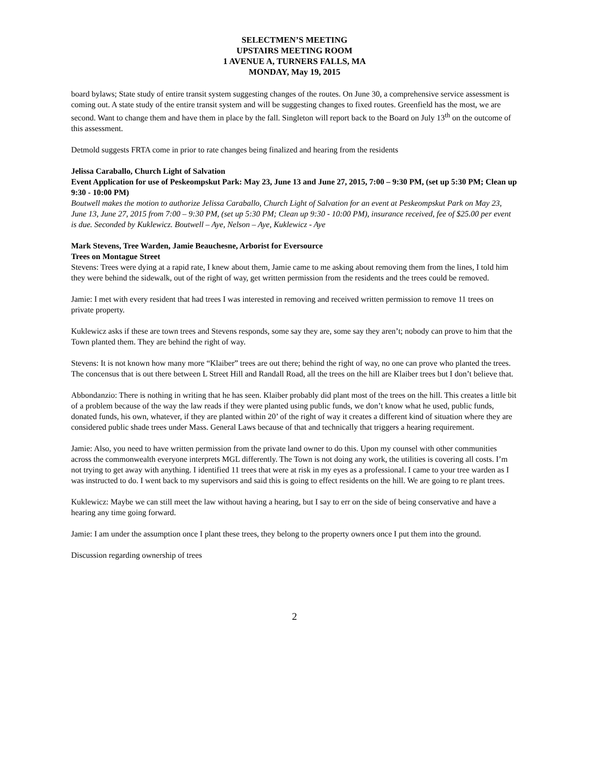SELECTMEN’S MEETING
UPSTAIRS MEETING ROOM
1 AVENUE A, TURNERS FALLS, MA
MONDAY, May 19, 2015
board bylaws; State study of entire transit system suggesting changes of the routes. On June 30, a comprehensive service assessment is coming out. A state study of the entire transit system and will be suggesting changes to fixed routes. Greenfield has the most, we are second. Want to change them and have them in place by the fall. Singleton will report back to the Board on July 13<sup>th</sup> on the outcome of this assessment.
Detmold suggests FRTA come in prior to rate changes being finalized and hearing from the residents
Jelissa Caraballo, Church Light of Salvation
Event Application for use of Peskeompskut Park: May 23, June 13 and June 27, 2015, 7:00 – 9:30 PM, (set up 5:30 PM; Clean up 9:30 - 10:00 PM)
Boutwell makes the motion to authorize Jelissa Caraballo, Church Light of Salvation for an event at Peskeompskut Park on May 23, June 13, June 27, 2015 from 7:00 – 9:30 PM, (set up 5:30 PM; Clean up 9:30 - 10:00 PM), insurance received, fee of $25.00 per event is due. Seconded by Kuklewicz. Boutwell – Aye, Nelson – Aye, Kuklewicz - Aye
Mark Stevens, Tree Warden, Jamie Beauchesne, Arborist for Eversource
Trees on Montague Street
Stevens: Trees were dying at a rapid rate, I knew about them, Jamie came to me asking about removing them from the lines, I told him they were behind the sidewalk, out of the right of way, get written permission from the residents and the trees could be removed.
Jamie: I met with every resident that had trees I was interested in removing and received written permission to remove 11 trees on private property.
Kuklewicz asks if these are town trees and Stevens responds, some say they are, some say they aren’t; nobody can prove to him that the Town planted them. They are behind the right of way.
Stevens: It is not known how many more “Klaiber” trees are out there; behind the right of way, no one can prove who planted the trees. The concensus that is out there between L Street Hill and Randall Road, all the trees on the hill are Klaiber trees but I don’t believe that.
Abbondanzio: There is nothing in writing that he has seen. Klaiber probably did plant most of the trees on the hill. This creates a little bit of a problem because of the way the law reads if they were planted using public funds, we don’t know what he used, public funds, donated funds, his own, whatever, if they are planted within 20’ of the right of way it creates a different kind of situation where they are considered public shade trees under Mass. General Laws because of that and technically that triggers a hearing requirement.
Jamie: Also, you need to have written permission from the private land owner to do this. Upon my counsel with other communities across the commonwealth everyone interprets MGL differently. The Town is not doing any work, the utilities is covering all costs. I’m not trying to get away with anything. I identified 11 trees that were at risk in my eyes as a professional. I came to your tree warden as I was instructed to do. I went back to my supervisors and said this is going to effect residents on the hill. We are going to re plant trees.
Kuklewicz: Maybe we can still meet the law without having a hearing, but I say to err on the side of being conservative and have a hearing any time going forward.
Jamie: I am under the assumption once I plant these trees, they belong to the property owners once I put them into the ground.
Discussion regarding ownership of trees
2